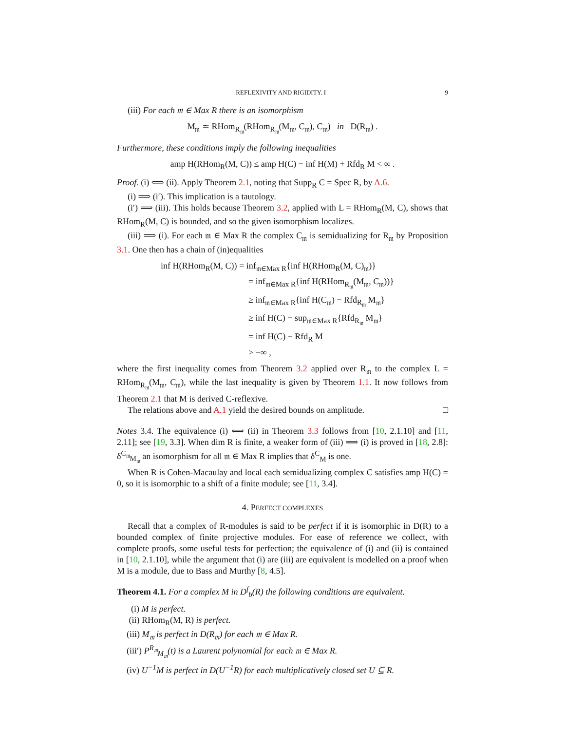REFLEXIVITY AND RIGIDITY. I 9
(iii) For each 𝔪 ∈ Max R there is an isomorphism
M<sub>𝔪</sub> ≃ RHom<sub>R<sub>𝔪</sub></sub>(RHom<sub>R<sub>𝔪</sub></sub>(M<sub>𝔪</sub>, C<sub>𝔪</sub>), C<sub>𝔪</sub>) in D(R<sub>𝔪</sub>) .
Furthermore, these conditions imply the following inequalities
amp H(RHom<sub>R</sub>(M, C)) ≤ amp H(C) − inf H(M) + Rfd<sub>R</sub> M < ∞ .
Proof. (i) ⟺ (ii). Apply Theorem 2.1, noting that Supp<sub>R</sub> C = Spec R, by A.6.
(i) ⟹ (i′). This implication is a tautology.
(i′) ⟹ (iii). This holds because Theorem 3.2, applied with L = RHom<sub>R</sub>(M, C), shows that RHom<sub>R</sub>(M, C) is bounded, and so the given isomorphism localizes.
(iii) ⟹ (i). For each 𝔪 ∈ Max R the complex C<sub>𝔪</sub> is semidualizing for R<sub>𝔪</sub> by Proposition 3.1. One then has a chain of (in)equalities
inf H(RHom<sub>R</sub>(M, C)) = inf<sub>𝔪∈Max R</sub>{inf H(RHom<sub>R</sub>(M, C)<sub>𝔪</sub>)}
= inf<sub>𝔪∈Max R</sub>{inf H(RHom<sub>R<sub>𝔪</sub></sub>(M<sub>𝔪</sub>, C<sub>𝔪</sub>))}
≥ inf<sub>𝔪∈Max R</sub>{inf H(C<sub>𝔪</sub>) − Rfd<sub>R<sub>𝔪</sub></sub> M<sub>𝔪</sub>}
≥ inf H(C) − sup<sub>𝔪∈Max R</sub>{Rfd<sub>R<sub>𝔪</sub></sub> M<sub>𝔪</sub>}
= inf H(C) − Rfd<sub>R</sub> M
> −∞ ,
where the first inequality comes from Theorem 3.2 applied over R<sub>𝔪</sub> to the complex L = RHom<sub>R<sub>𝔪</sub></sub>(M<sub>𝔪</sub>, C<sub>𝔪</sub>), while the last inequality is given by Theorem 1.1. It now follows from Theorem 2.1 that M is derived C-reflexive.
The relations above and A.1 yield the desired bounds on amplitude. □
Notes 3.4. The equivalence (i) ⟺ (ii) in Theorem 3.3 follows from [10, 2.1.10] and [11, 2.11]; see [19, 3.3]. When dim R is finite, a weaker form of (iii) ⟹ (i) is proved in [18, 2.8]: δ<sup>C<sub>𝔪</sub></sup><sub>M<sub>𝔪</sub></sub> an isomorphism for all 𝔪 ∈ Max R implies that δ<sup>C</sup><sub>M</sub> is one.
When R is Cohen-Macaulay and local each semidualizing complex C satisfies amp H(C) = 0, so it is isomorphic to a shift of a finite module; see [11, 3.4].
4. PERFECT COMPLEXES
Recall that a complex of R-modules is said to be perfect if it is isomorphic in D(R) to a bounded complex of finite projective modules. For ease of reference we collect, with complete proofs, some useful tests for perfection; the equivalence of (i) and (ii) is contained in [10, 2.1.10], while the argument that (i) are (iii) are equivalent is modelled on a proof when M is a module, due to Bass and Murthy [8, 4.5].
Theorem 4.1. For a complex M in D<sup>f</sup><sub>b</sub>(R) the following conditions are equivalent.
(i) M is perfect.
(ii) RHom<sub>R</sub>(M, R) is perfect.
(iii) M<sub>𝔪</sub> is perfect in D(R<sub>𝔪</sub>) for each 𝔪 ∈ Max R.
(iii′) P<sup>R<sub>𝔪</sub></sup><sub>M<sub>𝔪</sub></sub>(t) is a Laurent polynomial for each 𝔪 ∈ Max R.
(iv) U<sup>−1</sup>M is perfect in D(U<sup>−1</sup>R) for each multiplicatively closed set U ⊆ R.